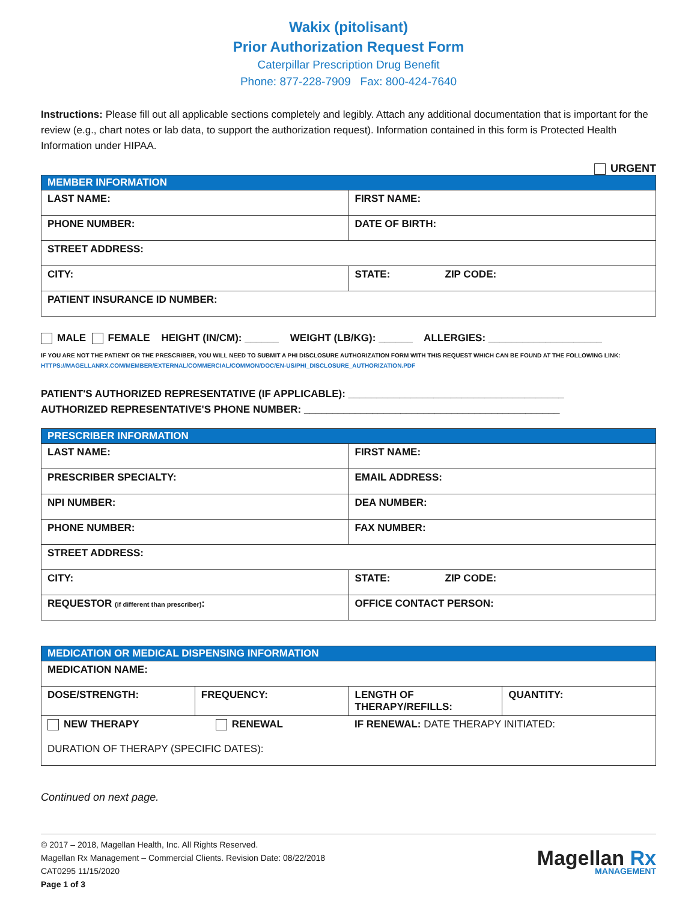Wakix (pitolisant)
Prior Authorization Request Form
Caterpillar Prescription Drug Benefit
Phone: 877-228-7909 Fax: 800-424-7640
Instructions: Please fill out all applicable sections completely and legibly. Attach any additional documentation that is important for the review (e.g., chart notes or lab data, to support the authorization request). Information contained in this form is Protected Health Information under HIPAA.
URGENT
| MEMBER INFORMATION | | |
| --- | --- | --- |
| LAST NAME: | FIRST NAME: | |
| PHONE NUMBER: | DATE OF BIRTH: | |
| STREET ADDRESS: | | |
| CITY: | STATE: | ZIP CODE: |
| PATIENT INSURANCE ID NUMBER: | | |
MALE FEMALE HEIGHT (IN/CM): ______ WEIGHT (LB/KG): ______ ALLERGIES: ____________________
IF YOU ARE NOT THE PATIENT OR THE PRESCRIBER, YOU WILL NEED TO SUBMIT A PHI DISCLOSURE AUTHORIZATION FORM WITH THIS REQUEST WHICH CAN BE FOUND AT THE FOLLOWING LINK: HTTPS://MAGELLANRX.COM/MEMBER/EXTERNAL/COMMERCIAL/COMMON/DOC/EN-US/PHI_DISCLOSURE_AUTHORIZATION.PDF
PATIENT'S AUTHORIZED REPRESENTATIVE (IF APPLICABLE): ______________________________________
AUTHORIZED REPRESENTATIVE'S PHONE NUMBER: _____________________________________________
| PRESCRIBER INFORMATION | | |
| --- | --- | --- |
| LAST NAME: | FIRST NAME: | |
| PRESCRIBER SPECIALTY: | EMAIL ADDRESS: | |
| NPI NUMBER: | DEA NUMBER: | |
| PHONE NUMBER: | FAX NUMBER: | |
| STREET ADDRESS: | | |
| CITY: | STATE: | ZIP CODE: |
| REQUESTOR (if different than prescriber) : | OFFICE CONTACT PERSON: | |
| MEDICATION OR MEDICAL DISPENSING INFORMATION | | | |
| --- | --- | --- | --- |
| MEDICATION NAME: | | | |
| DOSE/STRENGTH: | FREQUENCY: | LENGTH OF THERAPY/REFILLS: | QUANTITY: |
| NEW THERAPY RENEWAL | | IF RENEWAL: DATE THERAPY INITIATED: | |
| DURATION OF THERAPY (SPECIFIC DATES): | | | |
Continued on next page.
© 2017 – 2018, Magellan Health, Inc. All Rights Reserved.
Magellan Rx Management – Commercial Clients. Revision Date: 08/22/2018
CAT0295 11/15/2020
Page 1 of 3
Magellan Rx
MANAGEMENT